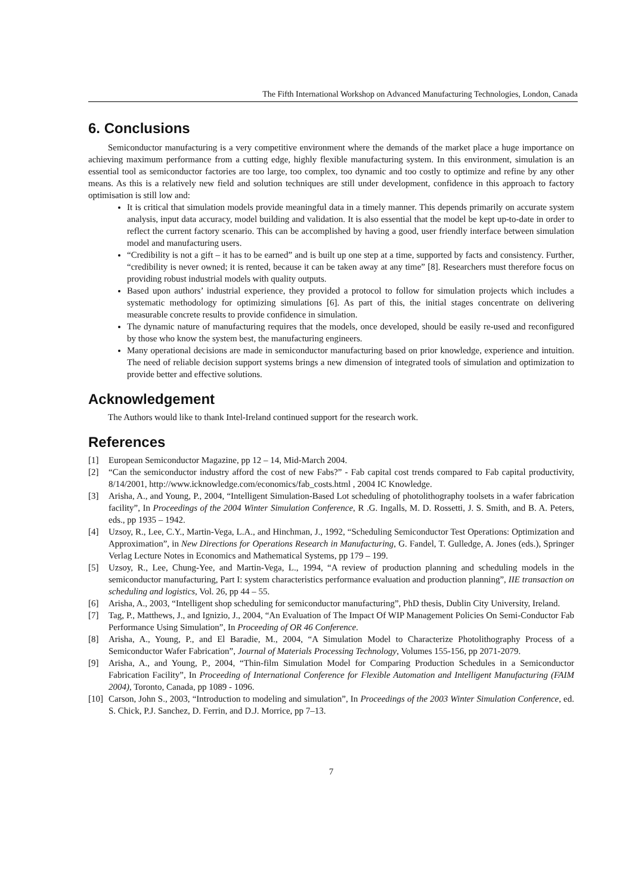The Fifth International Workshop on Advanced Manufacturing Technologies, London, Canada
6. Conclusions
Semiconductor manufacturing is a very competitive environment where the demands of the market place a huge importance on achieving maximum performance from a cutting edge, highly flexible manufacturing system. In this environment, simulation is an essential tool as semiconductor factories are too large, too complex, too dynamic and too costly to optimize and refine by any other means. As this is a relatively new field and solution techniques are still under development, confidence in this approach to factory optimisation is still low and:
It is critical that simulation models provide meaningful data in a timely manner. This depends primarily on accurate system analysis, input data accuracy, model building and validation. It is also essential that the model be kept up-to-date in order to reflect the current factory scenario. This can be accomplished by having a good, user friendly interface between simulation model and manufacturing users.
“Credibility is not a gift – it has to be earned” and is built up one step at a time, supported by facts and consistency. Further, “credibility is never owned; it is rented, because it can be taken away at any time” [8]. Researchers must therefore focus on providing robust industrial models with quality outputs.
Based upon authors’ industrial experience, they provided a protocol to follow for simulation projects which includes a systematic methodology for optimizing simulations [6]. As part of this, the initial stages concentrate on delivering measurable concrete results to provide confidence in simulation.
The dynamic nature of manufacturing requires that the models, once developed, should be easily re-used and reconfigured by those who know the system best, the manufacturing engineers.
Many operational decisions are made in semiconductor manufacturing based on prior knowledge, experience and intuition. The need of reliable decision support systems brings a new dimension of integrated tools of simulation and optimization to provide better and effective solutions.
Acknowledgement
The Authors would like to thank Intel-Ireland continued support for the research work.
References
[1] European Semiconductor Magazine, pp 12 – 14, Mid-March 2004.
[2] “Can the semiconductor industry afford the cost of new Fabs?” - Fab capital cost trends compared to Fab capital productivity, 8/14/2001, http://www.icknowledge.com/economics/fab_costs.html , 2004 IC Knowledge.
[3] Arisha, A., and Young, P., 2004, “Intelligent Simulation-Based Lot scheduling of photolithography toolsets in a wafer fabrication facility”, In Proceedings of the 2004 Winter Simulation Conference, R .G. Ingalls, M. D. Rossetti, J. S. Smith, and B. A. Peters, eds., pp 1935 – 1942.
[4] Uzsoy, R., Lee, C.Y., Martin-Vega, L.A., and Hinchman, J., 1992, “Scheduling Semiconductor Test Operations: Optimization and Approximation”, in New Directions for Operations Research in Manufacturing, G. Fandel, T. Gulledge, A. Jones (eds.), Springer Verlag Lecture Notes in Economics and Mathematical Systems, pp 179 – 199.
[5] Uzsoy, R., Lee, Chung-Yee, and Martin-Vega, L., 1994, “A review of production planning and scheduling models in the semiconductor manufacturing, Part I: system characteristics performance evaluation and production planning”, IIE transaction on scheduling and logistics, Vol. 26, pp 44 – 55.
[6] Arisha, A., 2003, “Intelligent shop scheduling for semiconductor manufacturing”, PhD thesis, Dublin City University, Ireland.
[7] Tag, P., Matthews, J., and Ignizio, J., 2004, “An Evaluation of The Impact Of WIP Management Policies On Semi-Conductor Fab Performance Using Simulation”, In Proceeding of OR 46 Conference.
[8] Arisha, A., Young, P., and El Baradie, M., 2004, “A Simulation Model to Characterize Photolithography Process of a Semiconductor Wafer Fabrication”, Journal of Materials Processing Technology, Volumes 155-156, pp 2071-2079.
[9] Arisha, A., and Young, P., 2004, “Thin-film Simulation Model for Comparing Production Schedules in a Semiconductor Fabrication Facility”, In Proceeding of International Conference for Flexible Automation and Intelligent Manufacturing (FAIM 2004), Toronto, Canada, pp 1089 - 1096.
[10] Carson, John S., 2003, “Introduction to modeling and simulation”, In Proceedings of the 2003 Winter Simulation Conference, ed. S. Chick, P.J. Sanchez, D. Ferrin, and D.J. Morrice, pp 7–13.
7